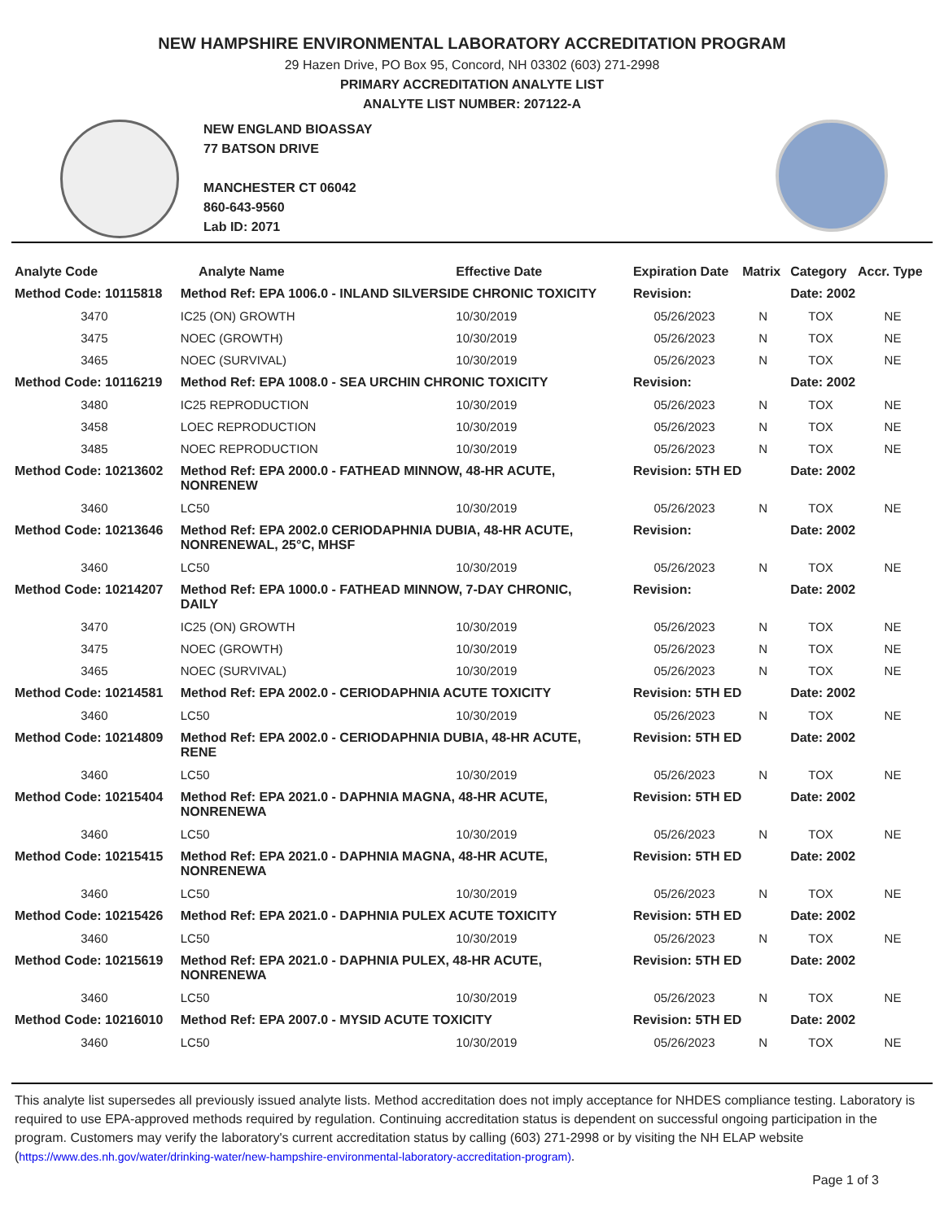NEW HAMPSHIRE ENVIRONMENTAL LABORATORY ACCREDITATION PROGRAM
29 Hazen Drive, PO Box 95, Concord, NH 03302 (603) 271-2998
PRIMARY ACCREDITATION ANALYTE LIST
ANALYTE LIST NUMBER: 207122-A
NEW ENGLAND BIOASSAY
77 BATSON DRIVE
MANCHESTER CT 06042
860-643-9560
Lab ID: 2071
| Analyte Code | | Analyte Name | Effective Date | Expiration Date | Matrix | Category | Accr. Type |
| --- | --- | --- | --- | --- | --- | --- | --- |
| Method Code: 10115818 | Method Ref: EPA 1006.0 - INLAND SILVERSIDE CHRONIC TOXICITY | | | Revision: | | Date: 2002 | |
| 3470 | IC25 (ON) GROWTH | | 10/30/2019 | 05/26/2023 | N | TOX | NE |
| 3475 | NOEC (GROWTH) | | 10/30/2019 | 05/26/2023 | N | TOX | NE |
| 3465 | NOEC (SURVIVAL) | | 10/30/2019 | 05/26/2023 | N | TOX | NE |
| Method Code: 10116219 | Method Ref: EPA 1008.0 - SEA URCHIN CHRONIC TOXICITY | | | Revision: | | Date: 2002 | |
| 3480 | IC25 REPRODUCTION | | 10/30/2019 | 05/26/2023 | N | TOX | NE |
| 3458 | LOEC REPRODUCTION | | 10/30/2019 | 05/26/2023 | N | TOX | NE |
| 3485 | NOEC REPRODUCTION | | 10/30/2019 | 05/26/2023 | N | TOX | NE |
| Method Code: 10213602 | Method Ref: EPA 2000.0 - FATHEAD MINNOW, 48-HR ACUTE, NONRENEW | | | Revision: 5TH ED | | Date: 2002 | |
| 3460 | LC50 | | 10/30/2019 | 05/26/2023 | N | TOX | NE |
| Method Code: 10213646 | Method Ref: EPA 2002.0 CERIODAPHNIA DUBIA, 48-HR ACUTE, NONRENEWAL, 25°C, MHSF | | | Revision: | | Date: 2002 | |
| 3460 | LC50 | | 10/30/2019 | 05/26/2023 | N | TOX | NE |
| Method Code: 10214207 | Method Ref: EPA 1000.0 - FATHEAD MINNOW, 7-DAY CHRONIC, DAILY | | | Revision: | | Date: 2002 | |
| 3470 | IC25 (ON) GROWTH | | 10/30/2019 | 05/26/2023 | N | TOX | NE |
| 3475 | NOEC (GROWTH) | | 10/30/2019 | 05/26/2023 | N | TOX | NE |
| 3465 | NOEC (SURVIVAL) | | 10/30/2019 | 05/26/2023 | N | TOX | NE |
| Method Code: 10214581 | Method Ref: EPA 2002.0 - CERIODAPHNIA ACUTE TOXICITY | | | Revision: 5TH ED | | Date: 2002 | |
| 3460 | LC50 | | 10/30/2019 | 05/26/2023 | N | TOX | NE |
| Method Code: 10214809 | Method Ref: EPA 2002.0 - CERIODAPHNIA DUBIA, 48-HR ACUTE, RENE | | | Revision: 5TH ED | | Date: 2002 | |
| 3460 | LC50 | | 10/30/2019 | 05/26/2023 | N | TOX | NE |
| Method Code: 10215404 | Method Ref: EPA 2021.0 - DAPHNIA MAGNA, 48-HR ACUTE, NONRENEWA | | | Revision: 5TH ED | | Date: 2002 | |
| 3460 | LC50 | | 10/30/2019 | 05/26/2023 | N | TOX | NE |
| Method Code: 10215415 | Method Ref: EPA 2021.0 - DAPHNIA MAGNA, 48-HR ACUTE, NONRENEWA | | | Revision: 5TH ED | | Date: 2002 | |
| 3460 | LC50 | | 10/30/2019 | 05/26/2023 | N | TOX | NE |
| Method Code: 10215426 | Method Ref: EPA 2021.0 - DAPHNIA PULEX ACUTE TOXICITY | | | Revision: 5TH ED | | Date: 2002 | |
| 3460 | LC50 | | 10/30/2019 | 05/26/2023 | N | TOX | NE |
| Method Code: 10215619 | Method Ref: EPA 2021.0 - DAPHNIA PULEX, 48-HR ACUTE, NONRENEWA | | | Revision: 5TH ED | | Date: 2002 | |
| 3460 | LC50 | | 10/30/2019 | 05/26/2023 | N | TOX | NE |
| Method Code: 10216010 | Method Ref: EPA 2007.0 - MYSID ACUTE TOXICITY | | | Revision: 5TH ED | | Date: 2002 | |
| 3460 | LC50 | | 10/30/2019 | 05/26/2023 | N | TOX | NE |
This analyte list supersedes all previously issued analyte lists. Method accreditation does not imply acceptance for NHDES compliance testing. Laboratory is required to use EPA-approved methods required by regulation. Continuing accreditation status is dependent on successful ongoing participation in the program. Customers may verify the laboratory's current accreditation status by calling (603) 271-2998 or by visiting the NH ELAP website (https://www.des.nh.gov/water/drinking-water/new-hampshire-environmental-laboratory-accreditation-program).
Page 1 of 3